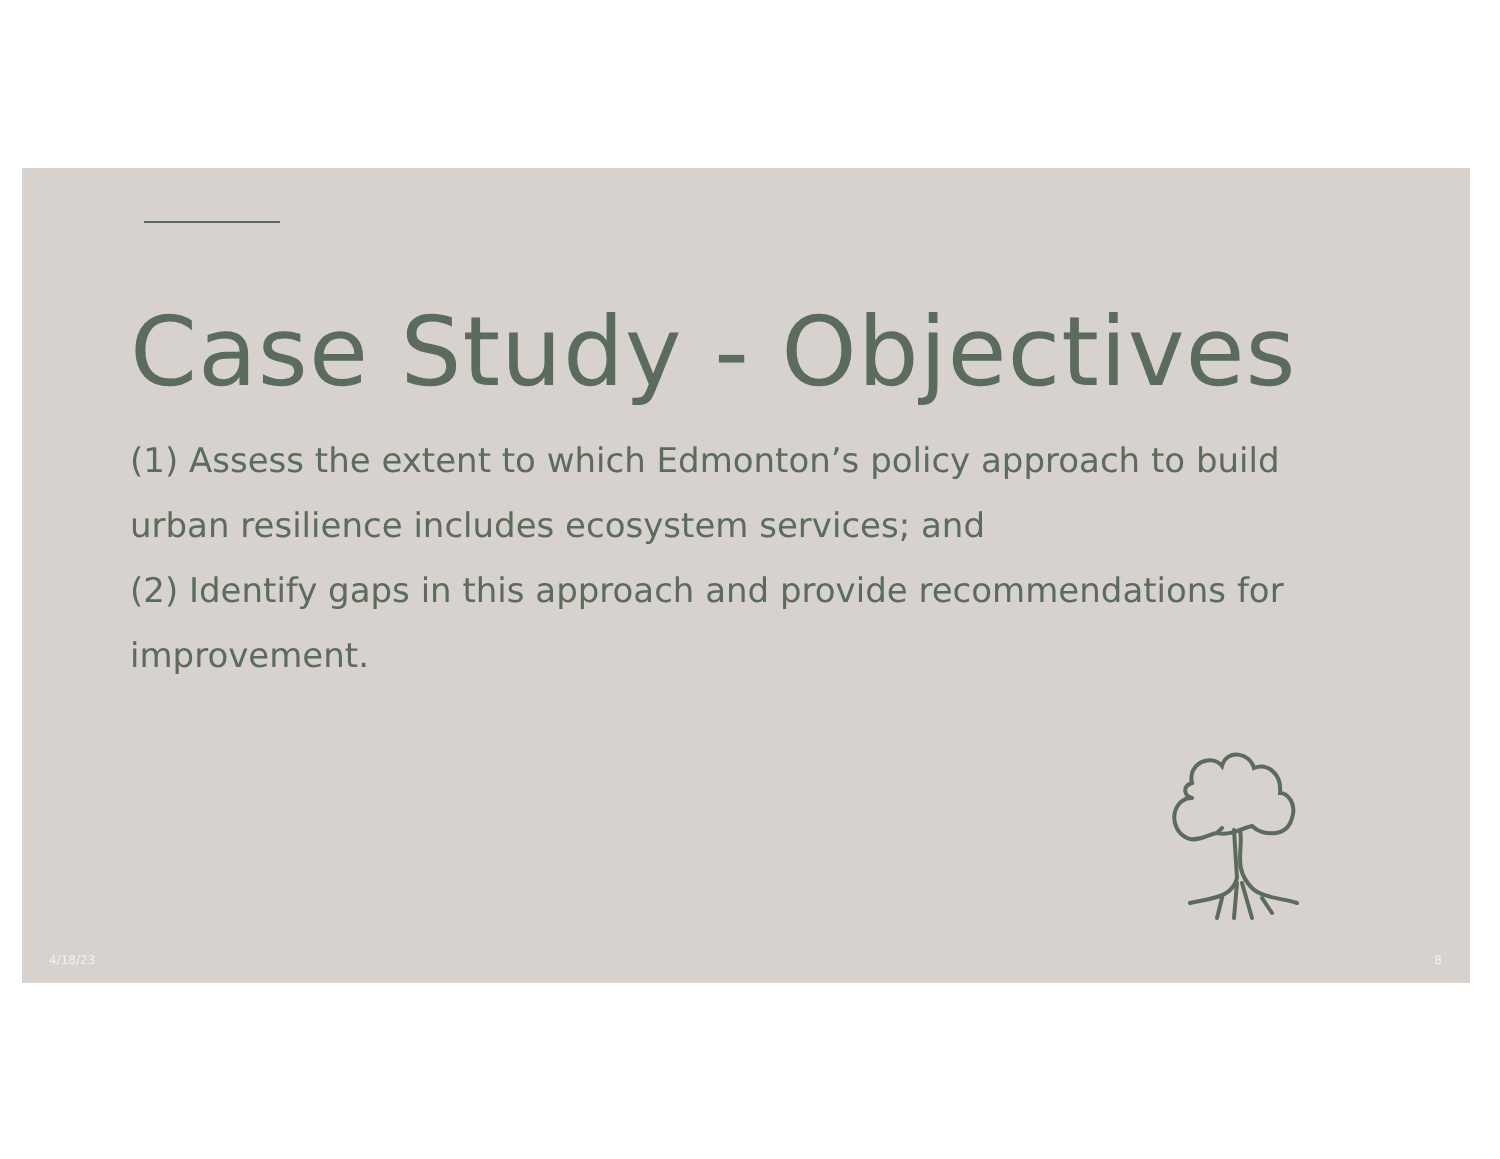Case Study - Objectives
(1) Assess the extent to which Edmonton’s policy approach to build urban resilience includes ecosystem services; and
(2) Identify gaps in this approach and provide recommendations for improvement.
4/18/23 8